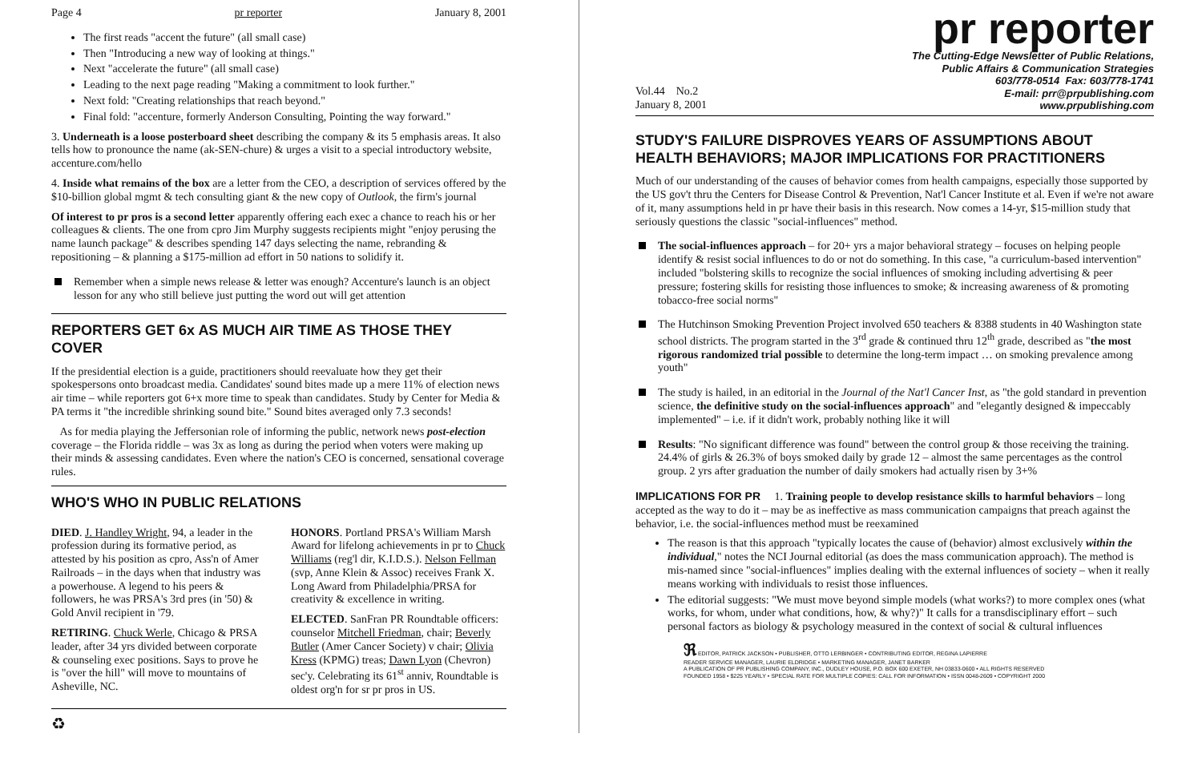Page 4 pr reporter January 8, 2001
The first reads "accent the future" (all small case)
Then "Introducing a new way of looking at things."
Next "accelerate the future" (all small case)
Leading to the next page reading "Making a commitment to look further."
Next fold: "Creating relationships that reach beyond."
Final fold: "accenture, formerly Anderson Consulting, Pointing the way forward."
3. Underneath is a loose posterboard sheet describing the company & its 5 emphasis areas. It also tells how to pronounce the name (ak-SEN-chure) & urges a visit to a special introductory website, accenture.com/hello
4. Inside what remains of the box are a letter from the CEO, a description of services offered by the $10-billion global mgmt & tech consulting giant & the new copy of Outlook, the firm's journal
Of interest to pr pros is a second letter apparently offering each exec a chance to reach his or her colleagues & clients. The one from cpro Jim Murphy suggests recipients might "enjoy perusing the name launch package" & describes spending 147 days selecting the name, rebranding & repositioning – & planning a $175-million ad effort in 50 nations to solidify it.
Remember when a simple news release & letter was enough? Accenture's launch is an object lesson for any who still believe just putting the word out will get attention
REPORTERS GET 6x AS MUCH AIR TIME AS THOSE THEY COVER
If the presidential election is a guide, practitioners should reevaluate how they get their spokespersons onto broadcast media. Candidates' sound bites made up a mere 11% of election news air time – while reporters got 6+x more time to speak than candidates. Study by Center for Media & PA terms it "the incredible shrinking sound bite." Sound bites averaged only 7.3 seconds!
As for media playing the Jeffersonian role of informing the public, network news post-election coverage – the Florida riddle – was 3x as long as during the period when voters were making up their minds & assessing candidates. Even where the nation's CEO is concerned, sensational coverage rules.
WHO'S WHO IN PUBLIC RELATIONS
DIED. J. Handley Wright, 94, a leader in the profession during its formative period, as attested by his position as cpro, Ass'n of Amer Railroads – in the days when that industry was a powerhouse. A legend to his peers & followers, he was PRSA's 3rd pres (in '50) & Gold Anvil recipient in '79.
RETIRING. Chuck Werle, Chicago & PRSA leader, after 34 yrs divided between corporate & counseling exec positions. Says to prove he is "over the hill" will move to mountains of Asheville, NC.
HONORS. Portland PRSA's William Marsh Award for lifelong achievements in pr to Chuck Williams (reg'l dir, K.I.D.S.). Nelson Fellman (svp, Anne Klein & Assoc) receives Frank X. Long Award from Philadelphia/PRSA for creativity & excellence in writing.
ELECTED. SanFran PR Roundtable officers: counselor Mitchell Friedman, chair; Beverly Butler (Amer Cancer Society) v chair; Olivia Kress (KPMG) treas; Dawn Lyon (Chevron) sec'y. Celebrating its 61<sup>st</sup> anniv, Roundtable is oldest org'n for sr pr pros in US.
♻
pr reporter
Vol.44 No.2
January 8, 2001
The Cutting-Edge Newsletter of Public Relations,
Public Affairs & Communication Strategies
603/778-0514 Fax: 603/778-1741
E-mail: prr@prpublishing.com
www.prpublishing.com
STUDY'S FAILURE DISPROVES YEARS OF ASSUMPTIONS ABOUT HEALTH BEHAVIORS; MAJOR IMPLICATIONS FOR PRACTITIONERS
Much of our understanding of the causes of behavior comes from health campaigns, especially those supported by the US gov't thru the Centers for Disease Control & Prevention, Nat'l Cancer Institute et al. Even if we're not aware of it, many assumptions held in pr have their basis in this research. Now comes a 14-yr, $15-million study that seriously questions the classic "social-influences" method.
The social-influences approach – for 20+ yrs a major behavioral strategy – focuses on helping people identify & resist social influences to do or not do something. In this case, "a curriculum-based intervention" included "bolstering skills to recognize the social influences of smoking including advertising & peer pressure; fostering skills for resisting those influences to smoke; & increasing awareness of & promoting tobacco-free social norms"
The Hutchinson Smoking Prevention Project involved 650 teachers & 8388 students in 40 Washington state school districts. The program started in the 3<sup>rd</sup> grade & continued thru 12<sup>th</sup> grade, described as "the most rigorous randomized trial possible to determine the long-term impact … on smoking prevalence among youth"
The study is hailed, in an editorial in the Journal of the Nat'l Cancer Inst, as "the gold standard in prevention science, the definitive study on the social-influences approach" and "elegantly designed & impeccably implemented" – i.e. if it didn't work, probably nothing like it will
Results: "No significant difference was found" between the control group & those receiving the training. 24.4% of girls & 26.3% of boys smoked daily by grade 12 – almost the same percentages as the control group. 2 yrs after graduation the number of daily smokers had actually risen by 3+%
IMPLICATIONS FOR PR 1. Training people to develop resistance skills to harmful behaviors – long accepted as the way to do it – may be as ineffective as mass communication campaigns that preach against the behavior, i.e. the social-influences method must be reexamined
The reason is that this approach "typically locates the cause of (behavior) almost exclusively within the individual," notes the NCI Journal editorial (as does the mass communication approach). The method is mis-named since "social-influences" implies dealing with the external influences of society – when it really means working with individuals to resist those influences.
The editorial suggests: "We must move beyond simple models (what works?) to more complex ones (what works, for whom, under what conditions, how, & why?)" It calls for a transdisciplinary effort – such personal factors as biology & psychology measured in the context of social & cultural influences
ℜ EDITOR, PATRICK JACKSON • PUBLISHER, OTTO LERBINGER • CONTRIBUTING EDITOR, REGINA LAPIERRE
READER SERVICE MANAGER, LAURIE ELDRIDGE • MARKETING MANAGER, JANET BARKER
A PUBLICATION OF PR PUBLISHING COMPANY, INC., DUDLEY HOUSE, P.O. BOX 600 EXETER, NH 03833-0600 • ALL RIGHTS RESERVED
FOUNDED 1958 • $225 YEARLY • SPECIAL RATE FOR MULTIPLE COPIES: CALL FOR INFORMATION • ISSN 0048-2609 • COPYRIGHT 2000